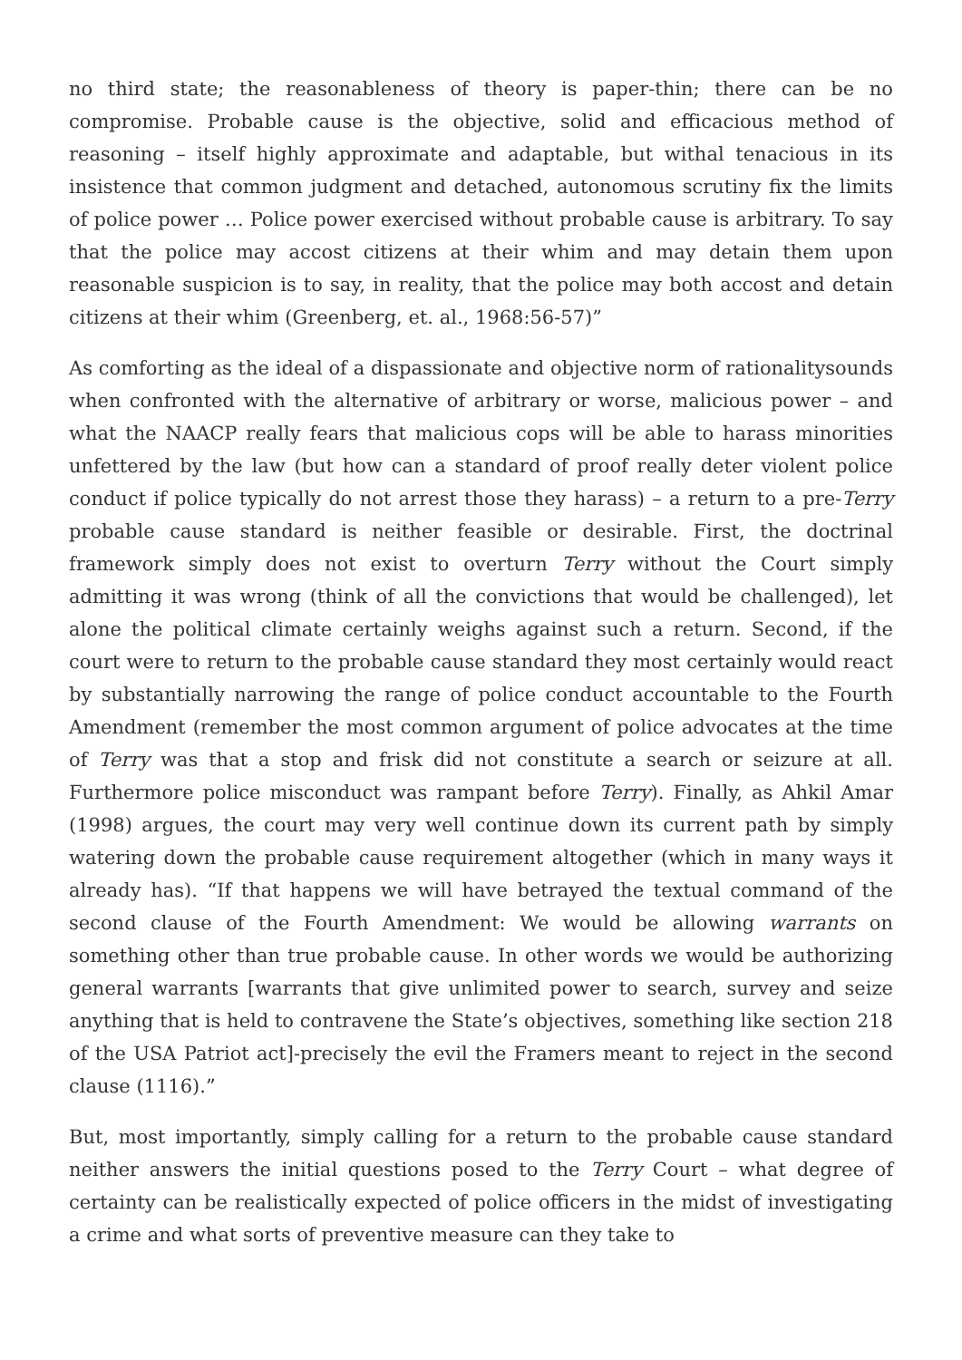no third state; the reasonableness of theory is paper-thin; there can be no compromise. Probable cause is the objective, solid and efficacious method of reasoning – itself highly approximate and adaptable, but withal tenacious in its insistence that common judgment and detached, autonomous scrutiny fix the limits of police power … Police power exercised without probable cause is arbitrary. To say that the police may accost citizens at their whim and may detain them upon reasonable suspicion is to say, in reality, that the police may both accost and detain citizens at their whim (Greenberg, et. al., 1968:56-57)”
As comforting as the ideal of a dispassionate and objective norm of rationalitysounds when confronted with the alternative of arbitrary or worse, malicious power – and what the NAACP really fears that malicious cops will be able to harass minorities unfettered by the law (but how can a standard of proof really deter violent police conduct if police typically do not arrest those they harass) – a return to a pre-Terry probable cause standard is neither feasible or desirable. First, the doctrinal framework simply does not exist to overturn Terry without the Court simply admitting it was wrong (think of all the convictions that would be challenged), let alone the political climate certainly weighs against such a return. Second, if the court were to return to the probable cause standard they most certainly would react by substantially narrowing the range of police conduct accountable to the Fourth Amendment (remember the most common argument of police advocates at the time of Terry was that a stop and frisk did not constitute a search or seizure at all. Furthermore police misconduct was rampant before Terry). Finally, as Ahkil Amar (1998) argues, the court may very well continue down its current path by simply watering down the probable cause requirement altogether (which in many ways it already has). “If that happens we will have betrayed the textual command of the second clause of the Fourth Amendment: We would be allowing warrants on something other than true probable cause. In other words we would be authorizing general warrants [warrants that give unlimited power to search, survey and seize anything that is held to contravene the State’s objectives, something like section 218 of the USA Patriot act]-precisely the evil the Framers meant to reject in the second clause (1116).”
But, most importantly, simply calling for a return to the probable cause standard neither answers the initial questions posed to the Terry Court – what degree of certainty can be realistically expected of police officers in the midst of investigating a crime and what sorts of preventive measure can they take to